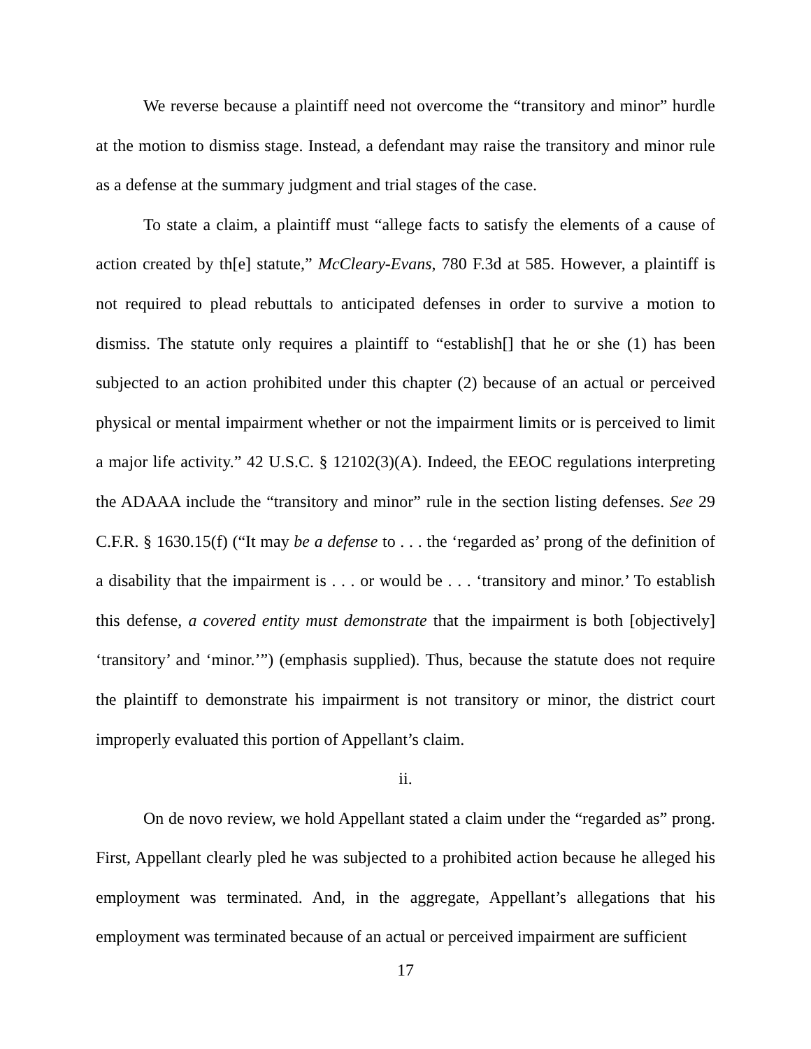We reverse because a plaintiff need not overcome the “transitory and minor” hurdle at the motion to dismiss stage. Instead, a defendant may raise the transitory and minor rule as a defense at the summary judgment and trial stages of the case.
To state a claim, a plaintiff must “allege facts to satisfy the elements of a cause of action created by th[e] statute,” McCleary-Evans, 780 F.3d at 585. However, a plaintiff is not required to plead rebuttals to anticipated defenses in order to survive a motion to dismiss. The statute only requires a plaintiff to “establish[] that he or she (1) has been subjected to an action prohibited under this chapter (2) because of an actual or perceived physical or mental impairment whether or not the impairment limits or is perceived to limit a major life activity.” 42 U.S.C. § 12102(3)(A). Indeed, the EEOC regulations interpreting the ADAAA include the “transitory and minor” rule in the section listing defenses. See 29 C.F.R. § 1630.15(f) (“It may be a defense to . . . the ‘regarded as’ prong of the definition of a disability that the impairment is . . . or would be . . . ‘transitory and minor.’ To establish this defense, a covered entity must demonstrate that the impairment is both [objectively] ‘transitory’ and ‘minor.’”) (emphasis supplied). Thus, because the statute does not require the plaintiff to demonstrate his impairment is not transitory or minor, the district court improperly evaluated this portion of Appellant’s claim.
ii.
On de novo review, we hold Appellant stated a claim under the “regarded as” prong. First, Appellant clearly pled he was subjected to a prohibited action because he alleged his employment was terminated. And, in the aggregate, Appellant’s allegations that his employment was terminated because of an actual or perceived impairment are sufficient
17